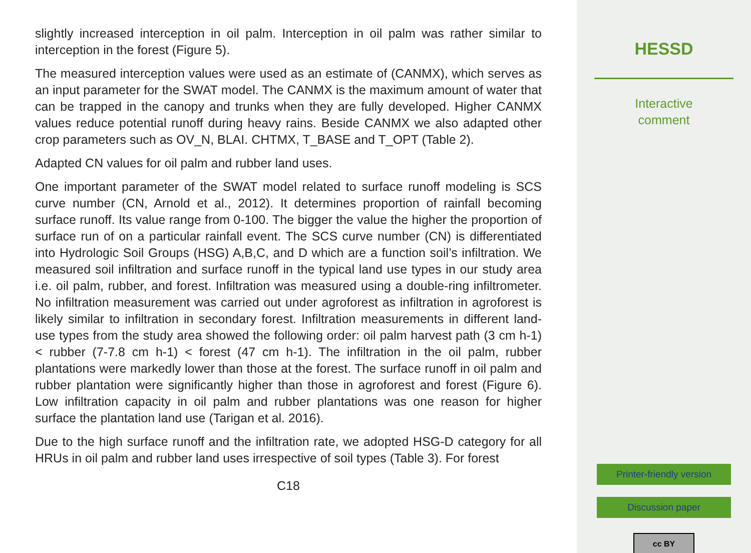slightly increased interception in oil palm. Interception in oil palm was rather similar to interception in the forest (Figure 5).
The measured interception values were used as an estimate of (CANMX), which serves as an input parameter for the SWAT model. The CANMX is the maximum amount of water that can be trapped in the canopy and trunks when they are fully developed. Higher CANMX values reduce potential runoff during heavy rains. Beside CANMX we also adapted other crop parameters such as OV_N, BLAI. CHTMX, T_BASE and T_OPT (Table 2).
Adapted CN values for oil palm and rubber land uses.
One important parameter of the SWAT model related to surface runoff modeling is SCS curve number (CN, Arnold et al., 2012). It determines proportion of rainfall becoming surface runoff. Its value range from 0-100. The bigger the value the higher the proportion of surface run of on a particular rainfall event. The SCS curve number (CN) is differentiated into Hydrologic Soil Groups (HSG) A,B,C, and D which are a function soil’s infiltration. We measured soil infiltration and surface runoff in the typical land use types in our study area i.e. oil palm, rubber, and forest. Infiltration was measured using a double-ring infiltrometer. No infiltration measurement was carried out under agroforest as infiltration in agroforest is likely similar to infiltration in secondary forest. Infiltration measurements in different land-use types from the study area showed the following order: oil palm harvest path (3 cm h-1) < rubber (7-7.8 cm h-1) < forest (47 cm h-1). The infiltration in the oil palm, rubber plantations were markedly lower than those at the forest. The surface runoff in oil palm and rubber plantation were significantly higher than those in agroforest and forest (Figure 6). Low infiltration capacity in oil palm and rubber plantations was one reason for higher surface the plantation land use (Tarigan et al. 2016).
Due to the high surface runoff and the infiltration rate, we adopted HSG-D category for all HRUs in oil palm and rubber land uses irrespective of soil types (Table 3). For forest
C18
HESSD
Interactive
comment
Printer-friendly version
Discussion paper
cc BY